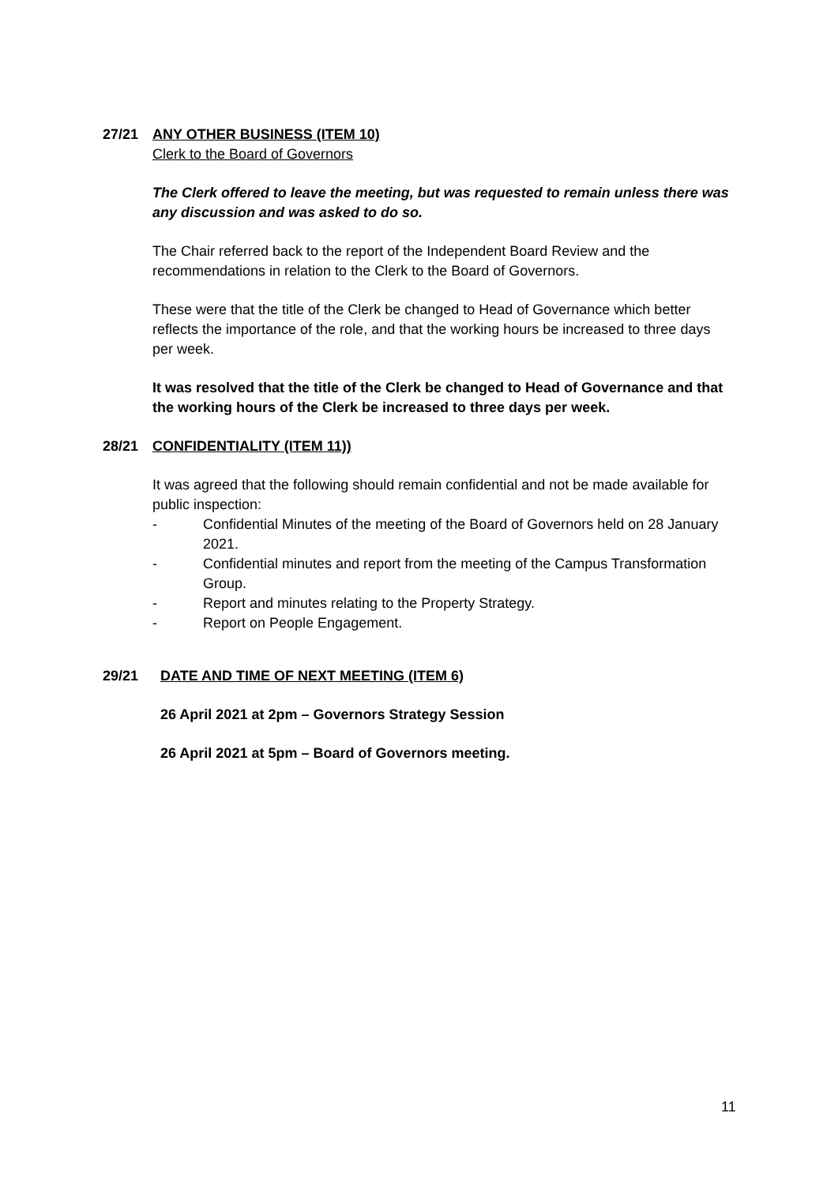27/21 ANY OTHER BUSINESS (ITEM 10)
Clerk to the Board of Governors
The Clerk offered to leave the meeting, but was requested to remain unless there was any discussion and was asked to do so.
The Chair referred back to the report of the Independent Board Review and the recommendations in relation to the Clerk to the Board of Governors.
These were that the title of the Clerk be changed to Head of Governance which better reflects the importance of the role, and that the working hours be increased to three days per week.
It was resolved that the title of the Clerk be changed to Head of Governance and that the working hours of the Clerk be increased to three days per week.
28/21 CONFIDENTIALITY (ITEM 11))
It was agreed that the following should remain confidential and not be made available for public inspection:
- Confidential Minutes of the meeting of the Board of Governors held on 28 January 2021.
- Confidential minutes and report from the meeting of the Campus Transformation Group.
- Report and minutes relating to the Property Strategy.
- Report on People Engagement.
29/21 DATE AND TIME OF NEXT MEETING (ITEM 6)
26 April 2021 at 2pm – Governors Strategy Session
26 April 2021 at 5pm – Board of Governors meeting.
11